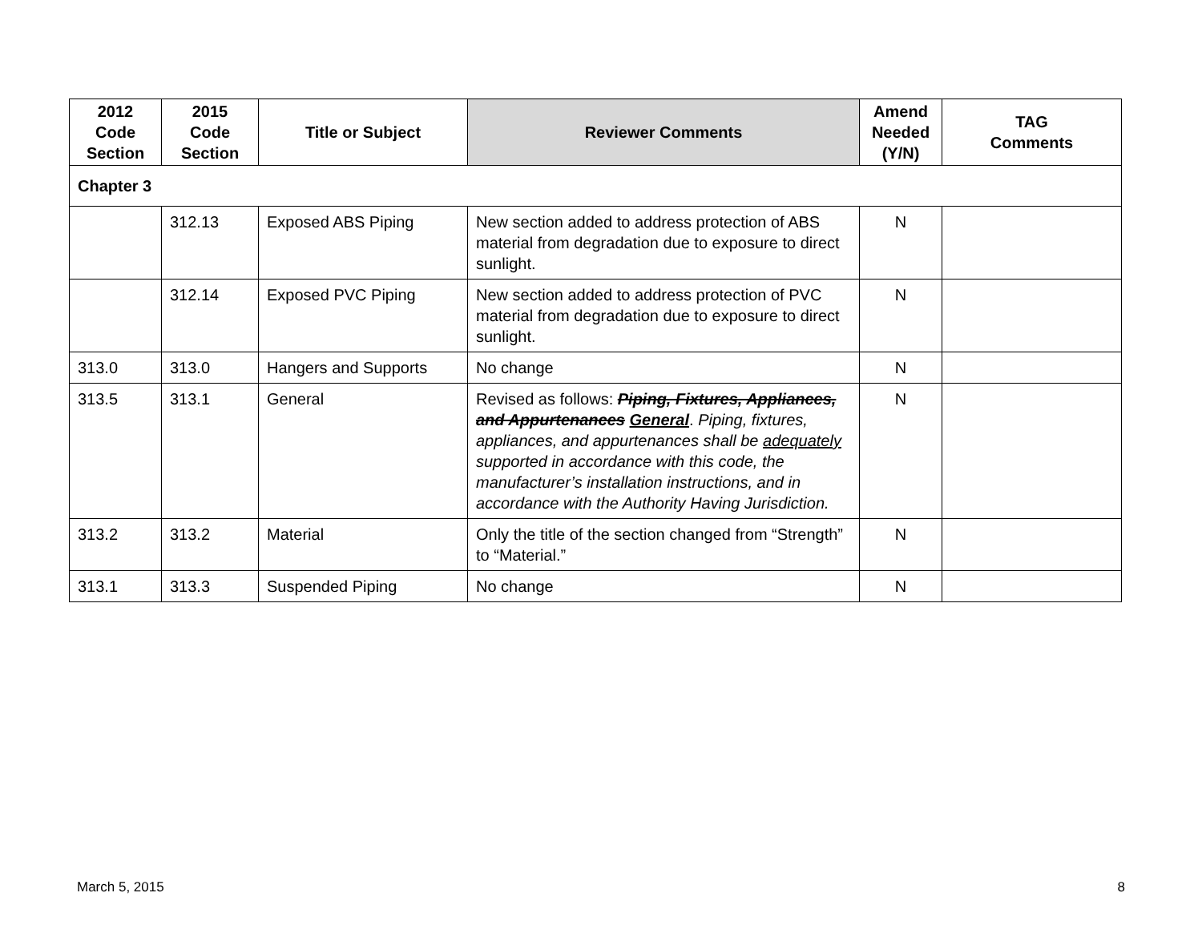| 2012 Code Section | 2015 Code Section | Title or Subject | Reviewer Comments | Amend Needed (Y/N) | TAG Comments |
| --- | --- | --- | --- | --- | --- |
| Chapter 3 | | | | | |
| | 312.13 | Exposed ABS Piping | New section added to address protection of ABS material from degradation due to exposure to direct sunlight. | N | |
| | 312.14 | Exposed PVC Piping | New section added to address protection of PVC material from degradation due to exposure to direct sunlight. | N | |
| 313.0 | 313.0 | Hangers and Supports | No change | N | |
| 313.5 | 313.1 | General | Revised as follows: Piping, Fixtures, Appliances, and Appurtenances General . Piping, fixtures, appliances, and appurtenances shall be adequately supported in accordance with this code, the manufacturer’s installation instructions, and in accordance with the Authority Having Jurisdiction. | N | |
| 313.2 | 313.2 | Material | Only the title of the section changed from “Strength” to “Material.” | N | |
| 313.1 | 313.3 | Suspended Piping | No change | N | |
March 5, 2015 8